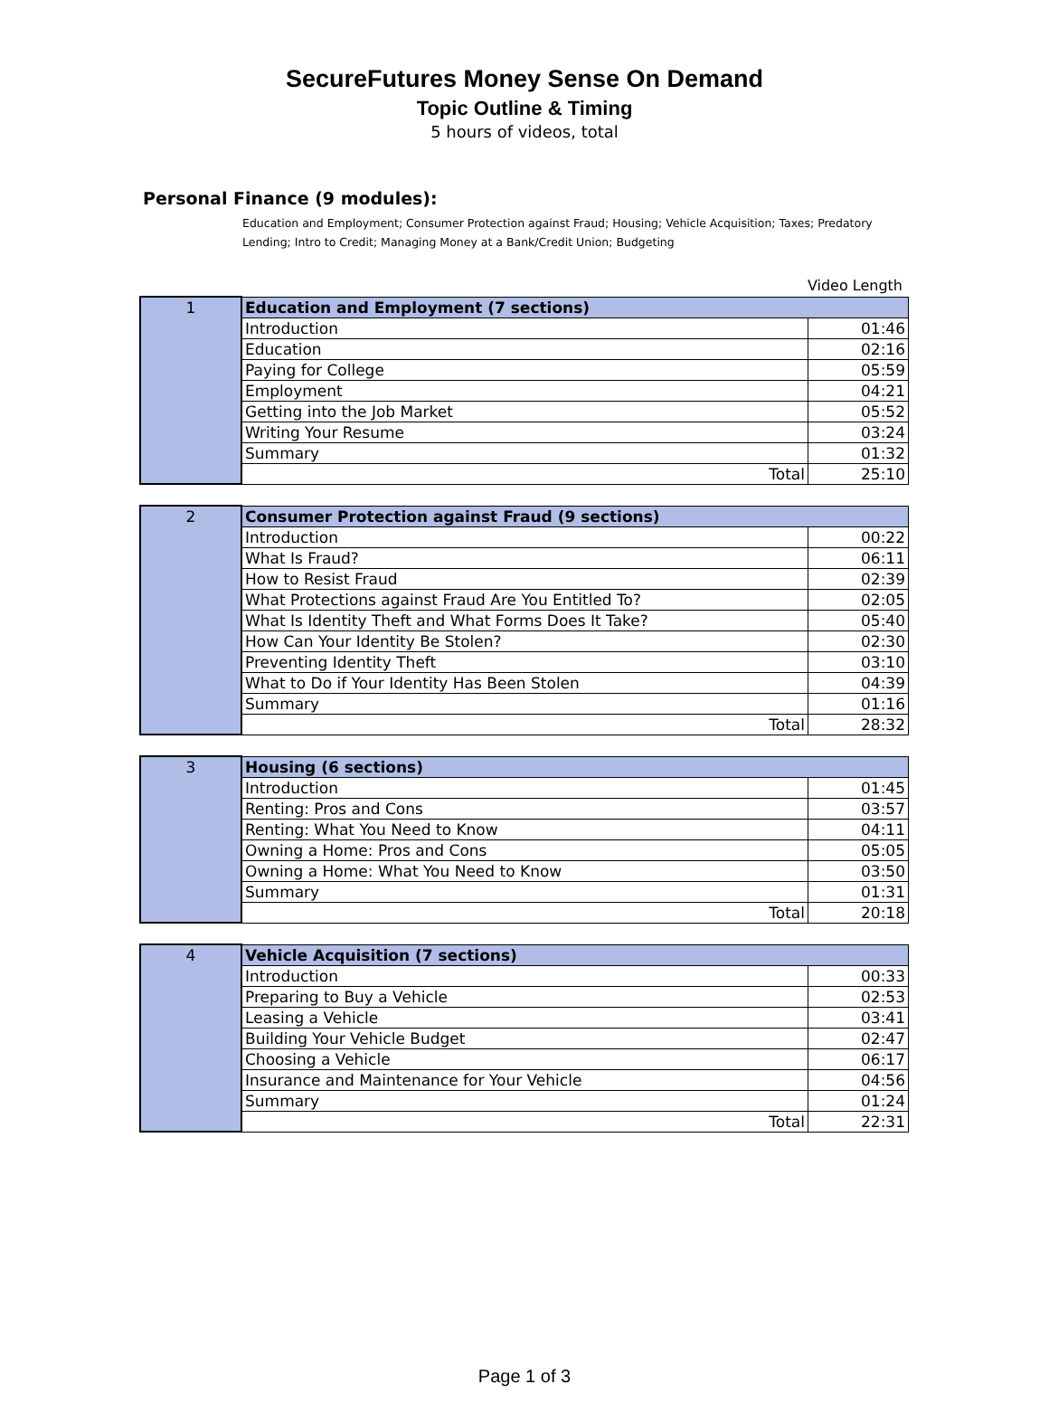SecureFutures Money Sense On Demand
Topic Outline & Timing
5 hours of videos, total
Personal Finance (9 modules):
Education and Employment; Consumer Protection against Fraud; Housing; Vehicle Acquisition; Taxes; Predatory Lending; Intro to Credit; Managing Money at a Bank/Credit Union; Budgeting
Video Length
| 1 | Education and Employment (7 sections) | |
| | Introduction | 01:46 |
| | Education | 02:16 |
| | Paying for College | 05:59 |
| | Employment | 04:21 |
| | Getting into the Job Market | 05:52 |
| | Writing Your Resume | 03:24 |
| | Summary | 01:32 |
| | Total | 25:10 |
| 2 | Consumer Protection against Fraud (9 sections) | |
| | Introduction | 00:22 |
| | What Is Fraud? | 06:11 |
| | How to Resist Fraud | 02:39 |
| | What Protections against Fraud Are You Entitled To? | 02:05 |
| | What Is Identity Theft and What Forms Does It Take? | 05:40 |
| | How Can Your Identity Be Stolen? | 02:30 |
| | Preventing Identity Theft | 03:10 |
| | What to Do if Your Identity Has Been Stolen | 04:39 |
| | Summary | 01:16 |
| | Total | 28:32 |
| 3 | Housing (6 sections) | |
| | Introduction | 01:45 |
| | Renting: Pros and Cons | 03:57 |
| | Renting: What You Need to Know | 04:11 |
| | Owning a Home: Pros and Cons | 05:05 |
| | Owning a Home: What You Need to Know | 03:50 |
| | Summary | 01:31 |
| | Total | 20:18 |
| 4 | Vehicle Acquisition (7 sections) | |
| | Introduction | 00:33 |
| | Preparing to Buy a Vehicle | 02:53 |
| | Leasing a Vehicle | 03:41 |
| | Building Your Vehicle Budget | 02:47 |
| | Choosing a Vehicle | 06:17 |
| | Insurance and Maintenance for Your Vehicle | 04:56 |
| | Summary | 01:24 |
| | Total | 22:31 |
Page 1 of 3